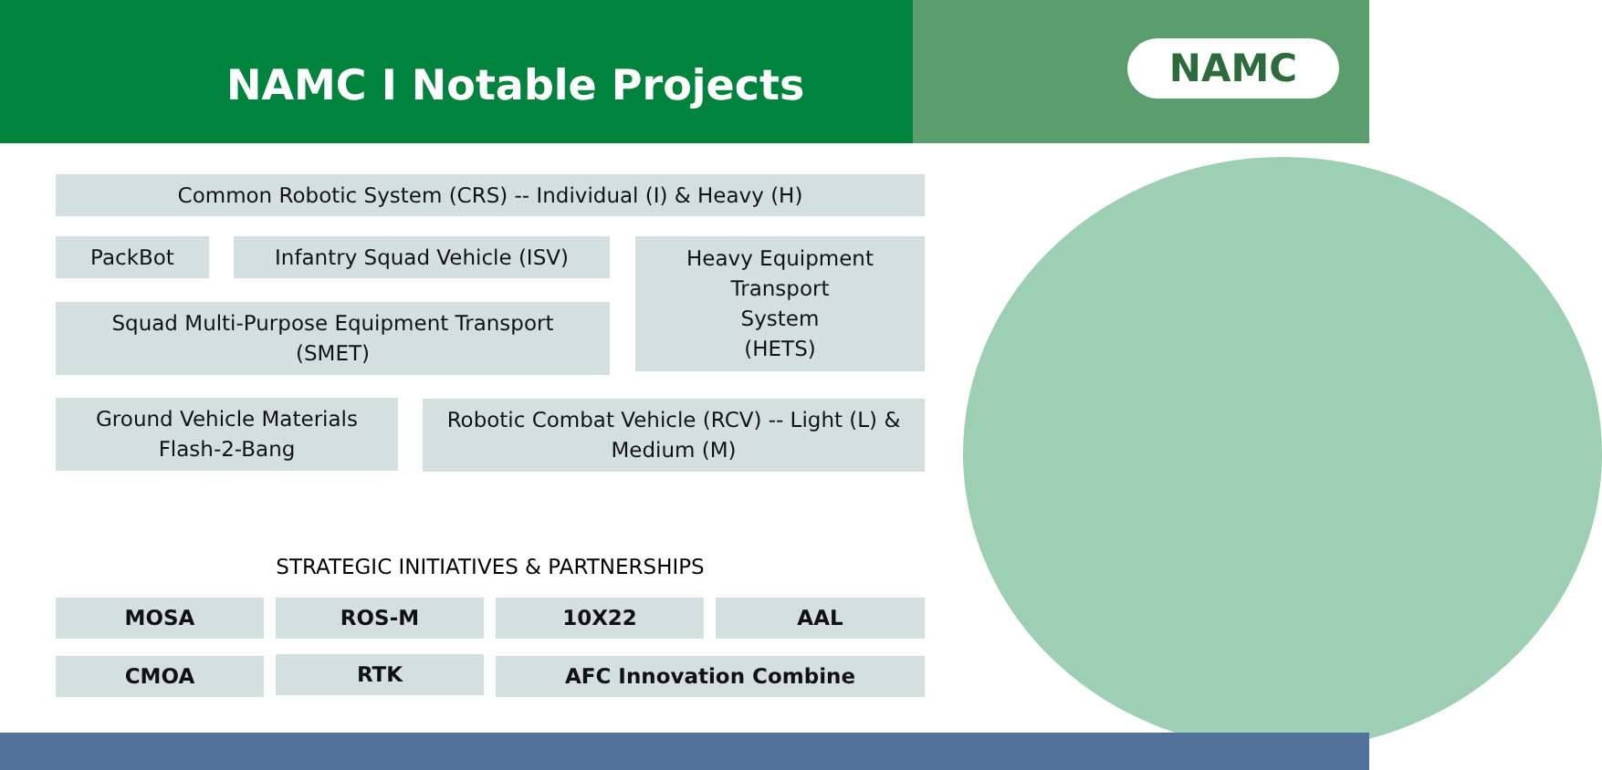NAMC I Notable Projects NAMC
Common Robotic System (CRS) -- Individual (I) & Heavy (H)
PackBot Infantry Squad Vehicle (ISV)
Heavy Equipment
Transport
System
(HETS)
Squad Multi-Purpose Equipment Transport
(SMET)
Ground Vehicle Materials
Flash-2-Bang
Robotic Combat Vehicle (RCV) -- Light (L) &
Medium (M)
STRATEGIC INITIATIVES & PARTNERSHIPS
MOSA ROS-M 10X22 AAL
CMOA RTK AFC Innovation Combine